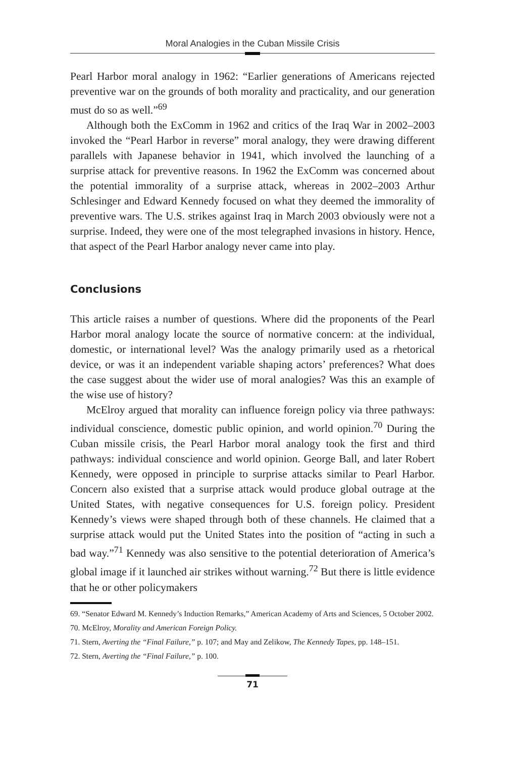Moral Analogies in the Cuban Missile Crisis
Pearl Harbor moral analogy in 1962: “Earlier generations of Americans rejected preventive war on the grounds of both morality and practicality, and our generation must do so as well.”<sup>69</sup>
Although both the ExComm in 1962 and critics of the Iraq War in 2002–2003 invoked the “Pearl Harbor in reverse” moral analogy, they were drawing different parallels with Japanese behavior in 1941, which involved the launching of a surprise attack for preventive reasons. In 1962 the ExComm was concerned about the potential immorality of a surprise attack, whereas in 2002–2003 Arthur Schlesinger and Edward Kennedy focused on what they deemed the immorality of preventive wars. The U.S. strikes against Iraq in March 2003 obviously were not a surprise. Indeed, they were one of the most telegraphed invasions in history. Hence, that aspect of the Pearl Harbor analogy never came into play.
Conclusions
This article raises a number of questions. Where did the proponents of the Pearl Harbor moral analogy locate the source of normative concern: at the individual, domestic, or international level? Was the analogy primarily used as a rhetorical device, or was it an independent variable shaping actors’ preferences? What does the case suggest about the wider use of moral analogies? Was this an example of the wise use of history?
McElroy argued that morality can influence foreign policy via three pathways: individual conscience, domestic public opinion, and world opinion.<sup>70</sup> During the Cuban missile crisis, the Pearl Harbor moral analogy took the first and third pathways: individual conscience and world opinion. George Ball, and later Robert Kennedy, were opposed in principle to surprise attacks similar to Pearl Harbor. Concern also existed that a surprise attack would produce global outrage at the United States, with negative consequences for U.S. foreign policy. President Kennedy’s views were shaped through both of these channels. He claimed that a surprise attack would put the United States into the position of “acting in such a bad way.”<sup>71</sup> Kennedy was also sensitive to the potential deterioration of America’s global image if it launched air strikes without warning.<sup>72</sup> But there is little evidence that he or other policymakers
69. “Senator Edward M. Kennedy’s Induction Remarks,” American Academy of Arts and Sciences, 5 October 2002.
70. McElroy, Morality and American Foreign Policy.
71. Stern, Averting the “Final Failure,” p. 107; and May and Zelikow, The Kennedy Tapes, pp. 148–151.
72. Stern, Averting the “Final Failure,” p. 100.
71